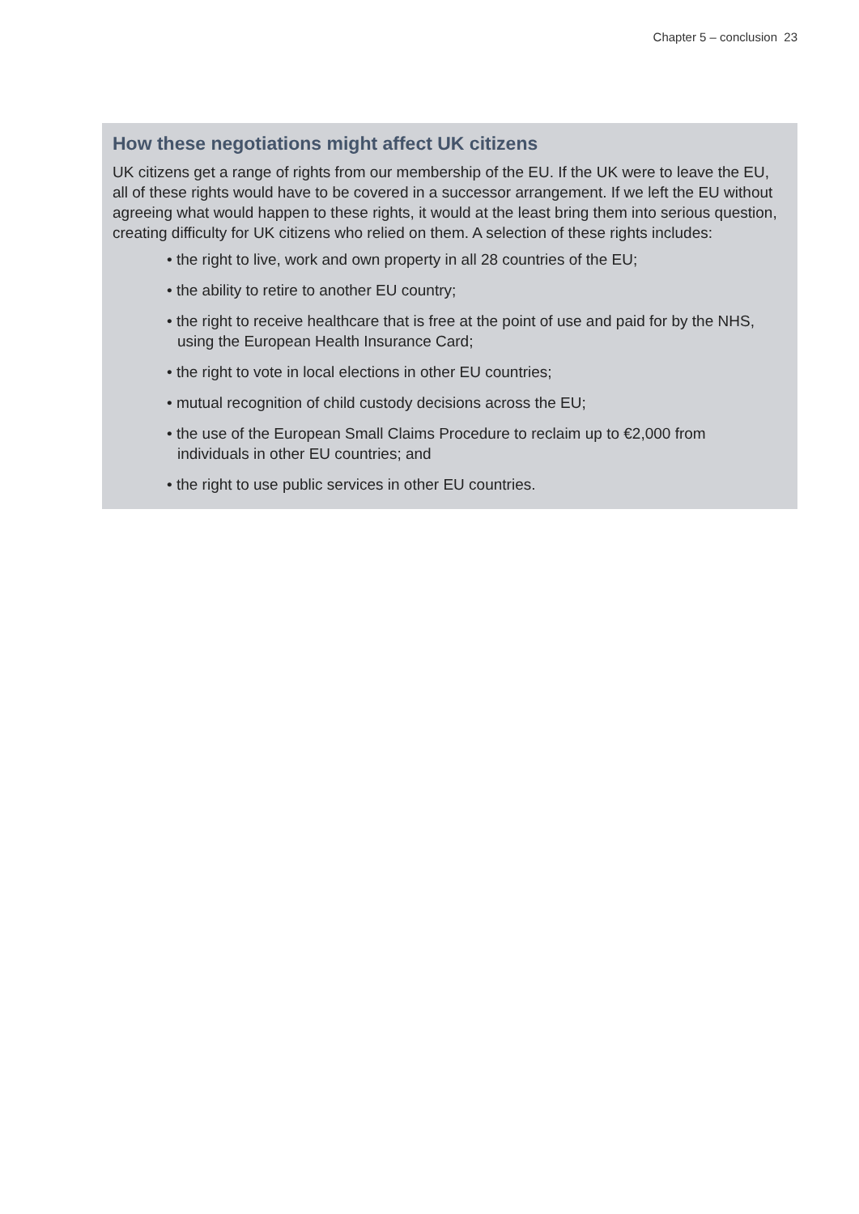Chapter 5 – conclusion 23
How these negotiations might affect UK citizens
UK citizens get a range of rights from our membership of the EU. If the UK were to leave the EU, all of these rights would have to be covered in a successor arrangement. If we left the EU without agreeing what would happen to these rights, it would at the least bring them into serious question, creating difficulty for UK citizens who relied on them. A selection of these rights includes:
• the right to live, work and own property in all 28 countries of the EU;
• the ability to retire to another EU country;
• the right to receive healthcare that is free at the point of use and paid for by the NHS, using the European Health Insurance Card;
• the right to vote in local elections in other EU countries;
• mutual recognition of child custody decisions across the EU;
• the use of the European Small Claims Procedure to reclaim up to €2,000 from individuals in other EU countries; and
• the right to use public services in other EU countries.